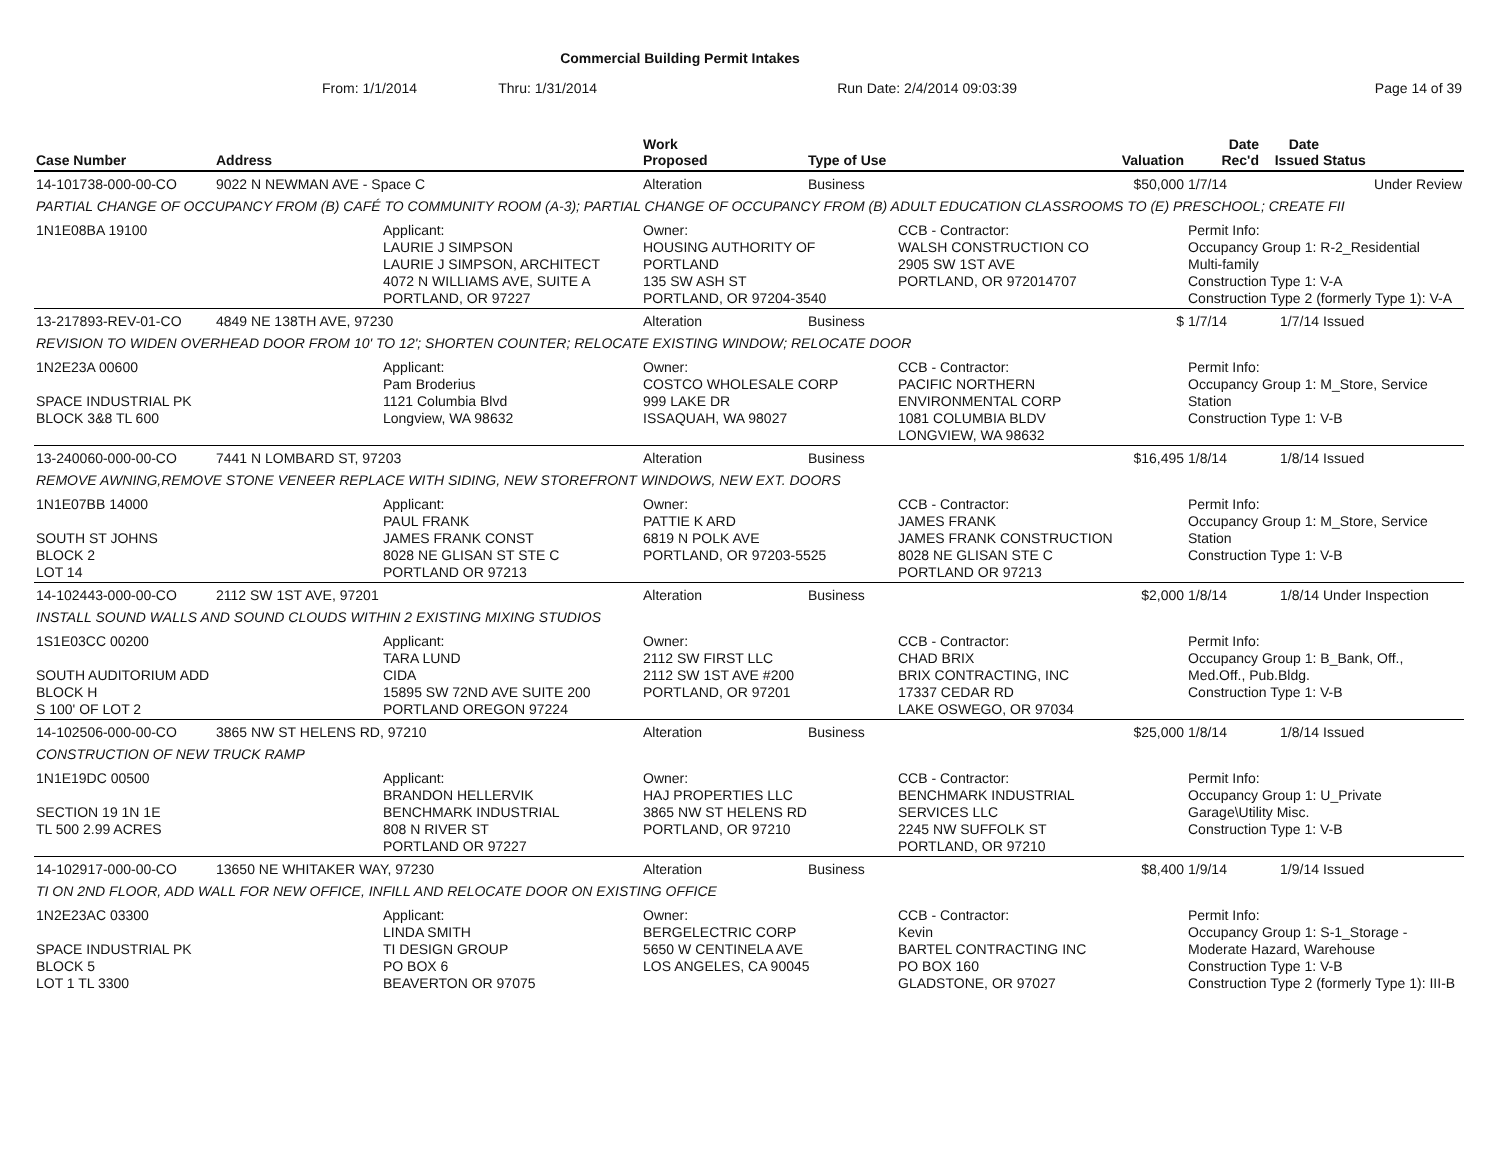Commercial Building Permit Intakes
From: 1/1/2014 Thru: 1/31/2014 Run Date: 2/4/2014 09:03:39 Page 14 of 39
| Case Number | Address | | Work Proposed | Type of Use | | Valuation | Date Rec'd | Date Issued | Status |
| --- | --- | --- | --- | --- | --- | --- | --- | --- | --- |
| 14-101738-000-00-CO | 9022 N NEWMAN AVE - Space C | | Alteration | Business | | $50,000 | 1/7/14 | | Under Review |
| PARTIAL CHANGE OF OCCUPANCY FROM (B) CAFÉ TO COMMUNITY ROOM (A-3); PARTIAL CHANGE OF OCCUPANCY FROM (B) ADULT EDUCATION CLASSROOMS TO (E) PRESCHOOL; CREATE FII | | | | | | | | | |
| 1N1E08BA 19100 | | Applicant: LAURIE J SIMPSON LAURIE J SIMPSON, ARCHITECT 4072 N WILLIAMS AVE, SUITE A PORTLAND, OR 97227 | Owner: HOUSING AUTHORITY OF PORTLAND 135 SW ASH ST PORTLAND, OR 97204-3540 | | CCB - Contractor: WALSH CONSTRUCTION CO 2905 SW 1ST AVE PORTLAND, OR 972014707 | | Permit Info: Occupancy Group 1: R-2_Residential Multi-family Construction Type 1: V-A Construction Type 2 (formerly Type 1): V-A | | |
| 13-217893-REV-01-CO | 4849 NE 138TH AVE, 97230 | | Alteration | Business | | $ | 1/7/14 | 1/7/14 | Issued |
| REVISION TO WIDEN OVERHEAD DOOR FROM 10' TO 12'; SHORTEN COUNTER; RELOCATE EXISTING WINDOW; RELOCATE DOOR | | | | | | | | | |
| 1N2E23A 00600 SPACE INDUSTRIAL PK BLOCK 3&8 TL 600 | | Applicant: Pam Broderius 1121 Columbia Blvd Longview, WA 98632 | Owner: COSTCO WHOLESALE CORP 999 LAKE DR ISSAQUAH, WA 98027 | | CCB - Contractor: PACIFIC NORTHERN ENVIRONMENTAL CORP 1081 COLUMBIA BLDV LONGVIEW, WA 98632 | | Permit Info: Occupancy Group 1: M_Store, Service Station Construction Type 1: V-B | | |
| 13-240060-000-00-CO | 7441 N LOMBARD ST, 97203 | | Alteration | Business | | $16,495 | 1/8/14 | 1/8/14 | Issued |
| REMOVE AWNING,REMOVE STONE VENEER REPLACE WITH SIDING, NEW STOREFRONT WINDOWS, NEW EXT. DOORS | | | | | | | | | |
| 1N1E07BB 14000 SOUTH ST JOHNS BLOCK 2 LOT 14 | | Applicant: PAUL FRANK JAMES FRANK CONST 8028 NE GLISAN ST STE C PORTLAND OR 97213 | Owner: PATTIE K ARD 6819 N POLK AVE PORTLAND, OR 97203-5525 | | CCB - Contractor: JAMES FRANK JAMES FRANK CONSTRUCTION 8028 NE GLISAN STE C PORTLAND OR 97213 | | Permit Info: Occupancy Group 1: M_Store, Service Station Construction Type 1: V-B | | |
| 14-102443-000-00-CO | 2112 SW 1ST AVE, 97201 | | Alteration | Business | | $2,000 | 1/8/14 | 1/8/14 | Under Inspection |
| INSTALL SOUND WALLS AND SOUND CLOUDS WITHIN 2 EXISTING MIXING STUDIOS | | | | | | | | | |
| 1S1E03CC 00200 SOUTH AUDITORIUM ADD BLOCK H S 100' OF LOT 2 | | Applicant: TARA LUND CIDA 15895 SW 72ND AVE SUITE 200 PORTLAND OREGON 97224 | Owner: 2112 SW FIRST LLC 2112 SW 1ST AVE #200 PORTLAND, OR 97201 | | CCB - Contractor: CHAD BRIX BRIX CONTRACTING, INC 17337 CEDAR RD LAKE OSWEGO, OR 97034 | | Permit Info: Occupancy Group 1: B_Bank, Off., Med.Off., Pub.Bldg. Construction Type 1: V-B | | |
| 14-102506-000-00-CO | 3865 NW ST HELENS RD, 97210 | | Alteration | Business | | $25,000 | 1/8/14 | 1/8/14 | Issued |
| CONSTRUCTION OF NEW TRUCK RAMP | | | | | | | | | |
| 1N1E19DC 00500 SECTION 19 1N 1E TL 500 2.99 ACRES | | Applicant: BRANDON HELLERVIK BENCHMARK INDUSTRIAL 808 N RIVER ST PORTLAND OR 97227 | Owner: HAJ PROPERTIES LLC 3865 NW ST HELENS RD PORTLAND, OR 97210 | | CCB - Contractor: BENCHMARK INDUSTRIAL SERVICES LLC 2245 NW SUFFOLK ST PORTLAND, OR 97210 | | Permit Info: Occupancy Group 1: U_Private Garage\Utility Misc. Construction Type 1: V-B | | |
| 14-102917-000-00-CO | 13650 NE WHITAKER WAY, 97230 | | Alteration | Business | | $8,400 | 1/9/14 | 1/9/14 | Issued |
| TI ON 2ND FLOOR, ADD WALL FOR NEW OFFICE, INFILL AND RELOCATE DOOR ON EXISTING OFFICE | | | | | | | | | |
| 1N2E23AC 03300 SPACE INDUSTRIAL PK BLOCK 5 LOT 1 TL 3300 | | Applicant: LINDA SMITH TI DESIGN GROUP PO BOX 6 BEAVERTON OR 97075 | Owner: BERGELECTRIC CORP 5650 W CENTINELA AVE LOS ANGELES, CA 90045 | | CCB - Contractor: Kevin BARTEL CONTRACTING INC PO BOX 160 GLADSTONE, OR 97027 | | Permit Info: Occupancy Group 1: S-1_Storage - Moderate Hazard, Warehouse Construction Type 1: V-B Construction Type 2 (formerly Type 1): III-B | | |